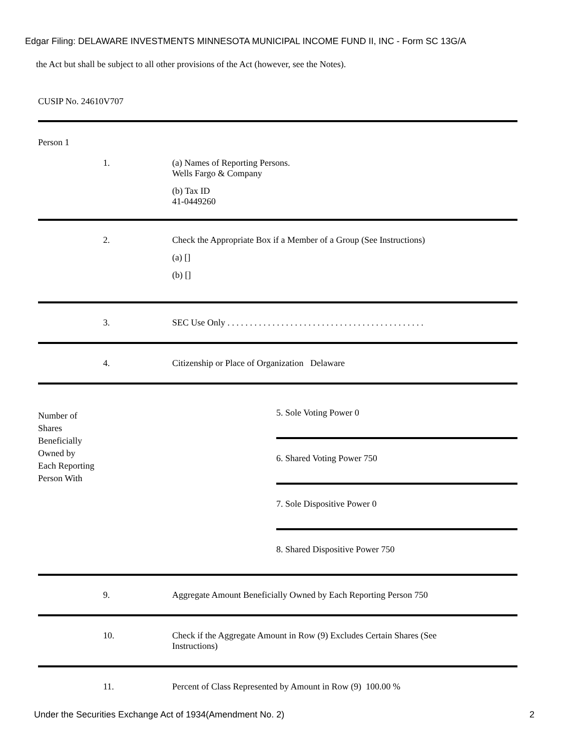Edgar Filing: DELAWARE INVESTMENTS MINNESOTA MUNICIPAL INCOME FUND II, INC - Form SC 13G/A
the Act but shall be subject to all other provisions of the Act (however, see the Notes).
CUSIP No. 24610V707
Person 1
1. (a) Names of Reporting Persons.
Wells Fargo & Company
(b) Tax ID
41-0449260
2. Check the Appropriate Box if a Member of a Group (See Instructions)
(a) []
(b) []
3. SEC Use Only . . . . . . . . . . . . . . . . . . . . . . . . . . . . . . . . . . . . . . . . . . . .
4. Citizenship or Place of Organization Delaware
Number of
Shares
Beneficially
Owned by
Each Reporting
Person With
5. Sole Voting Power 0
6. Shared Voting Power 750
7. Sole Dispositive Power 0
8. Shared Dispositive Power 750
9. Aggregate Amount Beneficially Owned by Each Reporting Person 750
10. Check if the Aggregate Amount in Row (9) Excludes Certain Shares (See
Instructions)
11. Percent of Class Represented by Amount in Row (9) 100.00 %
Under the Securities Exchange Act of 1934(Amendment No. 2) 2